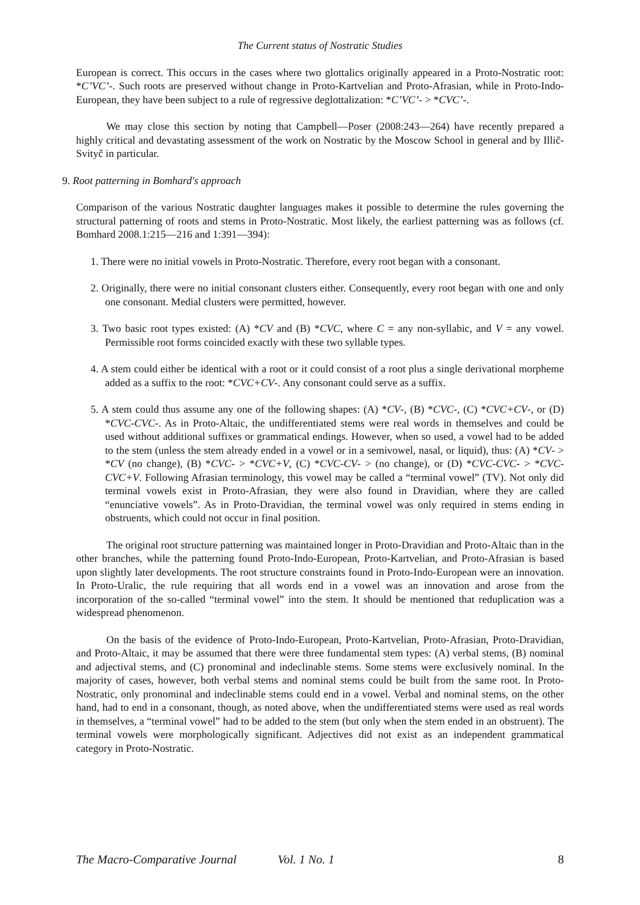The Current status of Nostratic Studies
European is correct. This occurs in the cases where two glottalics originally appeared in a Proto-Nostratic root: *C’VC’-. Such roots are preserved without change in Proto-Kartvelian and Proto-Afrasian, while in Proto-Indo-European, they have been subject to a rule of regressive deglottalization: *C’VC’- > *CVC’-.
We may close this section by noting that Campbell—Poser (2008:243—264) have recently prepared a highly critical and devastating assessment of the work on Nostratic by the Moscow School in general and by Illič-Svityč in particular.
9. Root patterning in Bomhard's approach
Comparison of the various Nostratic daughter languages makes it possible to determine the rules governing the structural patterning of roots and stems in Proto-Nostratic. Most likely, the earliest patterning was as follows (cf. Bomhard 2008.1:215—216 and 1:391—394):
1. There were no initial vowels in Proto-Nostratic. Therefore, every root began with a consonant.
2. Originally, there were no initial consonant clusters either. Consequently, every root began with one and only one consonant. Medial clusters were permitted, however.
3. Two basic root types existed: (A) *CV and (B) *CVC, where C = any non-syllabic, and V = any vowel. Permissible root forms coincided exactly with these two syllable types.
4. A stem could either be identical with a root or it could consist of a root plus a single derivational morpheme added as a suffix to the root: *CVC+CV-. Any consonant could serve as a suffix.
5. A stem could thus assume any one of the following shapes: (A) *CV-, (B) *CVC-, (C) *CVC+CV-, or (D) *CVC-CVC-. As in Proto-Altaic, the undifferentiated stems were real words in themselves and could be used without additional suffixes or grammatical endings. However, when so used, a vowel had to be added to the stem (unless the stem already ended in a vowel or in a semivowel, nasal, or liquid), thus: (A) *CV- > *CV (no change), (B) *CVC- > *CVC+V, (C) *CVC-CV- > (no change), or (D) *CVC-CVC- > *CVC-CVC+V. Following Afrasian terminology, this vowel may be called a “terminal vowel” (TV). Not only did terminal vowels exist in Proto-Afrasian, they were also found in Dravidian, where they are called “enunciative vowels”. As in Proto-Dravidian, the terminal vowel was only required in stems ending in obstruents, which could not occur in final position.
The original root structure patterning was maintained longer in Proto-Dravidian and Proto-Altaic than in the other branches, while the patterning found Proto-Indo-European, Proto-Kartvelian, and Proto-Afrasian is based upon slightly later developments. The root structure constraints found in Proto-Indo-European were an innovation. In Proto-Uralic, the rule requiring that all words end in a vowel was an innovation and arose from the incorporation of the so-called “terminal vowel” into the stem. It should be mentioned that reduplication was a widespread phenomenon.
On the basis of the evidence of Proto-Indo-European, Proto-Kartvelian, Proto-Afrasian, Proto-Dravidian, and Proto-Altaic, it may be assumed that there were three fundamental stem types: (A) verbal stems, (B) nominal and adjectival stems, and (C) pronominal and indeclinable stems. Some stems were exclusively nominal. In the majority of cases, however, both verbal stems and nominal stems could be built from the same root. In Proto-Nostratic, only pronominal and indeclinable stems could end in a vowel. Verbal and nominal stems, on the other hand, had to end in a consonant, though, as noted above, when the undifferentiated stems were used as real words in themselves, a “terminal vowel” had to be added to the stem (but only when the stem ended in an obstruent). The terminal vowels were morphologically significant. Adjectives did not exist as an independent grammatical category in Proto-Nostratic.
The Macro-Comparative Journal Vol. 1 No. 1 8